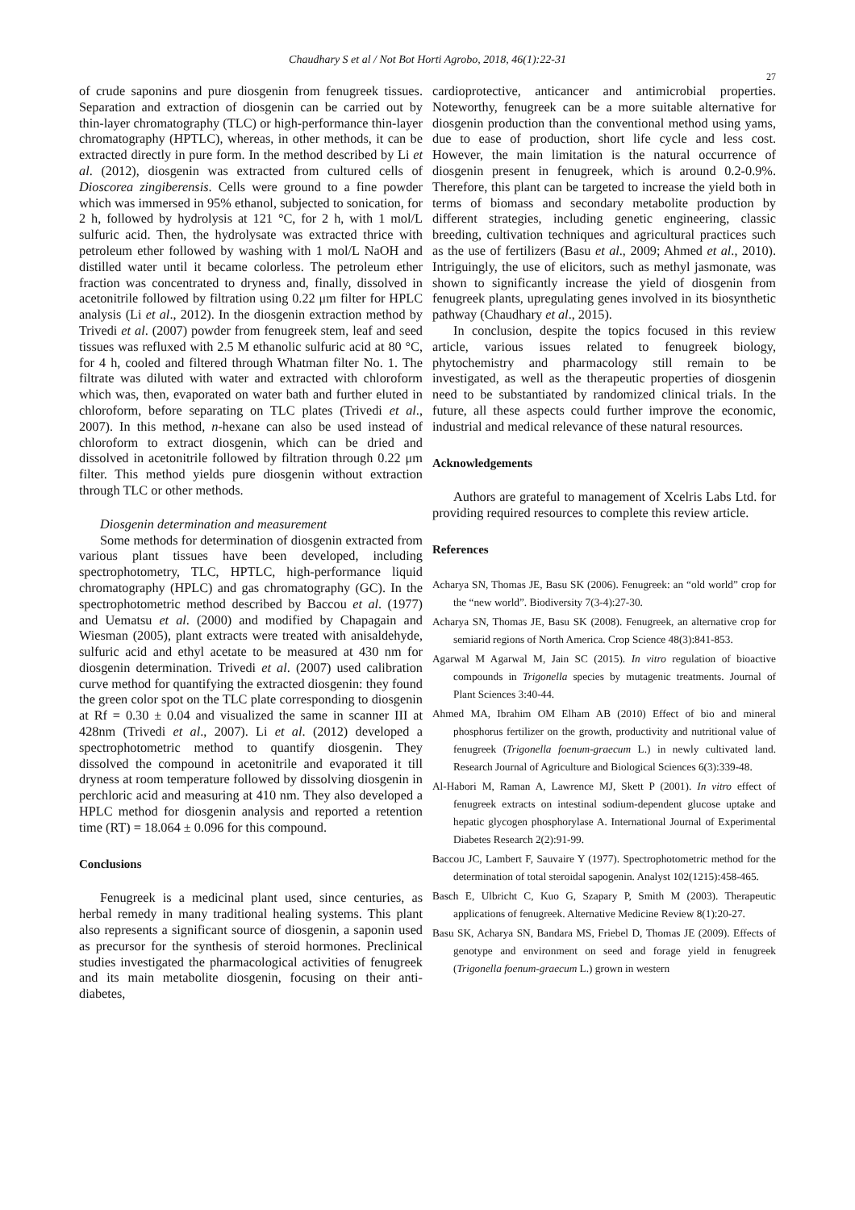Chaudhary S et al / Not Bot Horti Agrobo, 2018, 46(1):22-31
27
of crude saponins and pure diosgenin from fenugreek tissues. Separation and extraction of diosgenin can be carried out by thin-layer chromatography (TLC) or high-performance thin-layer chromatography (HPTLC), whereas, in other methods, it can be extracted directly in pure form. In the method described by Li et al. (2012), diosgenin was extracted from cultured cells of Dioscorea zingiberensis. Cells were ground to a fine powder which was immersed in 95% ethanol, subjected to sonication, for 2 h, followed by hydrolysis at 121 °C, for 2 h, with 1 mol/L sulfuric acid. Then, the hydrolysate was extracted thrice with petroleum ether followed by washing with 1 mol/L NaOH and distilled water until it became colorless. The petroleum ether fraction was concentrated to dryness and, finally, dissolved in acetonitrile followed by filtration using 0.22 μm filter for HPLC analysis (Li et al., 2012). In the diosgenin extraction method by Trivedi et al. (2007) powder from fenugreek stem, leaf and seed tissues was refluxed with 2.5 M ethanolic sulfuric acid at 80 °C, for 4 h, cooled and filtered through Whatman filter No. 1. The filtrate was diluted with water and extracted with chloroform which was, then, evaporated on water bath and further eluted in chloroform, before separating on TLC plates (Trivedi et al., 2007). In this method, n-hexane can also be used instead of chloroform to extract diosgenin, which can be dried and dissolved in acetonitrile followed by filtration through 0.22 μm filter. This method yields pure diosgenin without extraction through TLC or other methods.
Diosgenin determination and measurement
Some methods for determination of diosgenin extracted from various plant tissues have been developed, including spectrophotometry, TLC, HPTLC, high-performance liquid chromatography (HPLC) and gas chromatography (GC). In the spectrophotometric method described by Baccou et al. (1977) and Uematsu et al. (2000) and modified by Chapagain and Wiesman (2005), plant extracts were treated with anisaldehyde, sulfuric acid and ethyl acetate to be measured at 430 nm for diosgenin determination. Trivedi et al. (2007) used calibration curve method for quantifying the extracted diosgenin: they found the green color spot on the TLC plate corresponding to diosgenin at Rf = 0.30 ± 0.04 and visualized the same in scanner III at 428nm (Trivedi et al., 2007). Li et al. (2012) developed a spectrophotometric method to quantify diosgenin. They dissolved the compound in acetonitrile and evaporated it till dryness at room temperature followed by dissolving diosgenin in perchloric acid and measuring at 410 nm. They also developed a HPLC method for diosgenin analysis and reported a retention time (RT) = 18.064 ± 0.096 for this compound.
Conclusions
Fenugreek is a medicinal plant used, since centuries, as herbal remedy in many traditional healing systems. This plant also represents a significant source of diosgenin, a saponin used as precursor for the synthesis of steroid hormones. Preclinical studies investigated the pharmacological activities of fenugreek and its main metabolite diosgenin, focusing on their anti-diabetes,
cardioprotective, anticancer and antimicrobial properties. Noteworthy, fenugreek can be a more suitable alternative for diosgenin production than the conventional method using yams, due to ease of production, short life cycle and less cost. However, the main limitation is the natural occurrence of diosgenin present in fenugreek, which is around 0.2-0.9%. Therefore, this plant can be targeted to increase the yield both in terms of biomass and secondary metabolite production by different strategies, including genetic engineering, classic breeding, cultivation techniques and agricultural practices such as the use of fertilizers (Basu et al., 2009; Ahmed et al., 2010). Intriguingly, the use of elicitors, such as methyl jasmonate, was shown to significantly increase the yield of diosgenin from fenugreek plants, upregulating genes involved in its biosynthetic pathway (Chaudhary et al., 2015).
In conclusion, despite the topics focused in this review article, various issues related to fenugreek biology, phytochemistry and pharmacology still remain to be investigated, as well as the therapeutic properties of diosgenin need to be substantiated by randomized clinical trials. In the future, all these aspects could further improve the economic, industrial and medical relevance of these natural resources.
Acknowledgements
Authors are grateful to management of Xcelris Labs Ltd. for providing required resources to complete this review article.
References
Acharya SN, Thomas JE, Basu SK (2006). Fenugreek: an “old world” crop for the “new world”. Biodiversity 7(3-4):27-30.
Acharya SN, Thomas JE, Basu SK (2008). Fenugreek, an alternative crop for semiarid regions of North America. Crop Science 48(3):841-853.
Agarwal M Agarwal M, Jain SC (2015). In vitro regulation of bioactive compounds in Trigonella species by mutagenic treatments. Journal of Plant Sciences 3:40-44.
Ahmed MA, Ibrahim OM Elham AB (2010) Effect of bio and mineral phosphorus fertilizer on the growth, productivity and nutritional value of fenugreek (Trigonella foenum-graecum L.) in newly cultivated land. Research Journal of Agriculture and Biological Sciences 6(3):339-48.
Al-Habori M, Raman A, Lawrence MJ, Skett P (2001). In vitro effect of fenugreek extracts on intestinal sodium-dependent glucose uptake and hepatic glycogen phosphorylase A. International Journal of Experimental Diabetes Research 2(2):91-99.
Baccou JC, Lambert F, Sauvaire Y (1977). Spectrophotometric method for the determination of total steroidal sapogenin. Analyst 102(1215):458-465.
Basch E, Ulbricht C, Kuo G, Szapary P, Smith M (2003). Therapeutic applications of fenugreek. Alternative Medicine Review 8(1):20-27.
Basu SK, Acharya SN, Bandara MS, Friebel D, Thomas JE (2009). Effects of genotype and environment on seed and forage yield in fenugreek (Trigonella foenum-graecum L.) grown in western